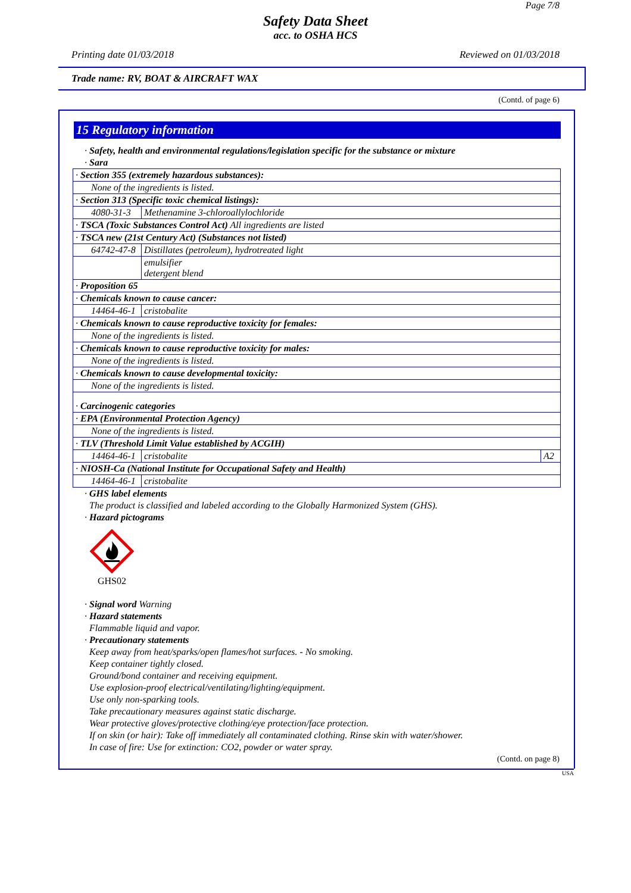Page 7/8
Safety Data Sheet
acc. to OSHA HCS
Printing date 01/03/2018 Reviewed on 01/03/2018
Trade name: RV, BOAT & AIRCRAFT WAX
(Contd. of page 6)
15 Regulatory information
· Safety, health and environmental regulations/legislation specific for the substance or mixture
· Sara
| · Section 355 (extremely hazardous substances): | | |
| None of the ingredients is listed. | | |
| · Section 313 (Specific toxic chemical listings): | | |
| 4080-31-3 | Methenamine 3-chloroallylochloride | |
| · TSCA (Toxic Substances Control Act) All ingredients are listed | | |
| · TSCA new (21st Century Act) (Substances not listed) | | |
| 64742-47-8 | Distillates (petroleum), hydrotreated light | |
| | emulsifier detergent blend | |
| · Proposition 65 | | |
| · Chemicals known to cause cancer: | | |
| 14464-46-1 | cristobalite | |
| · Chemicals known to cause reproductive toxicity for females: | | |
| None of the ingredients is listed. | | |
| · Chemicals known to cause reproductive toxicity for males: | | |
| None of the ingredients is listed. | | |
| · Chemicals known to cause developmental toxicity: | | |
| None of the ingredients is listed. | | |
| · Carcinogenic categories | | |
| · EPA (Environmental Protection Agency) | | |
| None of the ingredients is listed. | | |
| · TLV (Threshold Limit Value established by ACGIH) | | |
| 14464-46-1 | cristobalite | A2 |
| · NIOSH-Ca (National Institute for Occupational Safety and Health) | | |
| 14464-46-1 | cristobalite | |
· GHS label elements
The product is classified and labeled according to the Globally Harmonized System (GHS).
· Hazard pictograms
GHS02
· Signal word Warning
· Hazard statements
Flammable liquid and vapor.
· Precautionary statements
Keep away from heat/sparks/open flames/hot surfaces. - No smoking.
Keep container tightly closed.
Ground/bond container and receiving equipment.
Use explosion-proof electrical/ventilating/lighting/equipment.
Use only non-sparking tools.
Take precautionary measures against static discharge.
Wear protective gloves/protective clothing/eye protection/face protection.
If on skin (or hair): Take off immediately all contaminated clothing. Rinse skin with water/shower.
In case of fire: Use for extinction: CO2, powder or water spray.
(Contd. on page 8)
USA